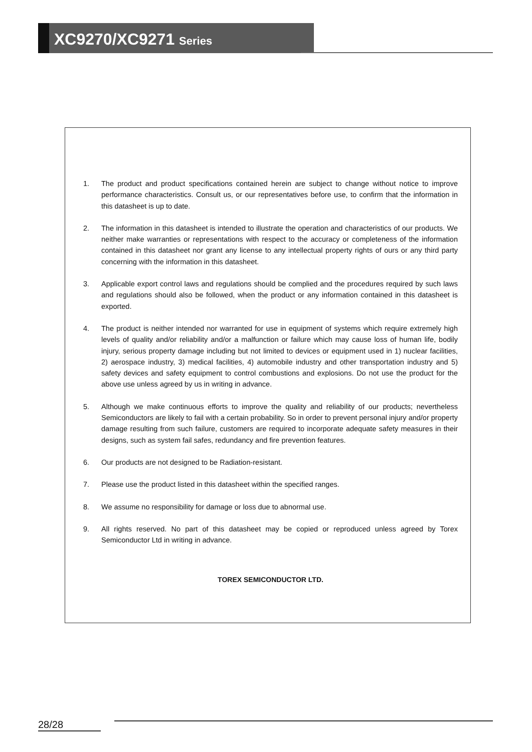XC9270/XC9271 Series
1. The product and product specifications contained herein are subject to change without notice to improve performance characteristics. Consult us, or our representatives before use, to confirm that the information in this datasheet is up to date.
2. The information in this datasheet is intended to illustrate the operation and characteristics of our products. We neither make warranties or representations with respect to the accuracy or completeness of the information contained in this datasheet nor grant any license to any intellectual property rights of ours or any third party concerning with the information in this datasheet.
3. Applicable export control laws and regulations should be complied and the procedures required by such laws and regulations should also be followed, when the product or any information contained in this datasheet is exported.
4. The product is neither intended nor warranted for use in equipment of systems which require extremely high levels of quality and/or reliability and/or a malfunction or failure which may cause loss of human life, bodily injury, serious property damage including but not limited to devices or equipment used in 1) nuclear facilities, 2) aerospace industry, 3) medical facilities, 4) automobile industry and other transportation industry and 5) safety devices and safety equipment to control combustions and explosions. Do not use the product for the above use unless agreed by us in writing in advance.
5. Although we make continuous efforts to improve the quality and reliability of our products; nevertheless Semiconductors are likely to fail with a certain probability. So in order to prevent personal injury and/or property damage resulting from such failure, customers are required to incorporate adequate safety measures in their designs, such as system fail safes, redundancy and fire prevention features.
6. Our products are not designed to be Radiation-resistant.
7. Please use the product listed in this datasheet within the specified ranges.
8. We assume no responsibility for damage or loss due to abnormal use.
9. All rights reserved. No part of this datasheet may be copied or reproduced unless agreed by Torex Semiconductor Ltd in writing in advance.
TOREX SEMICONDUCTOR LTD.
28/28